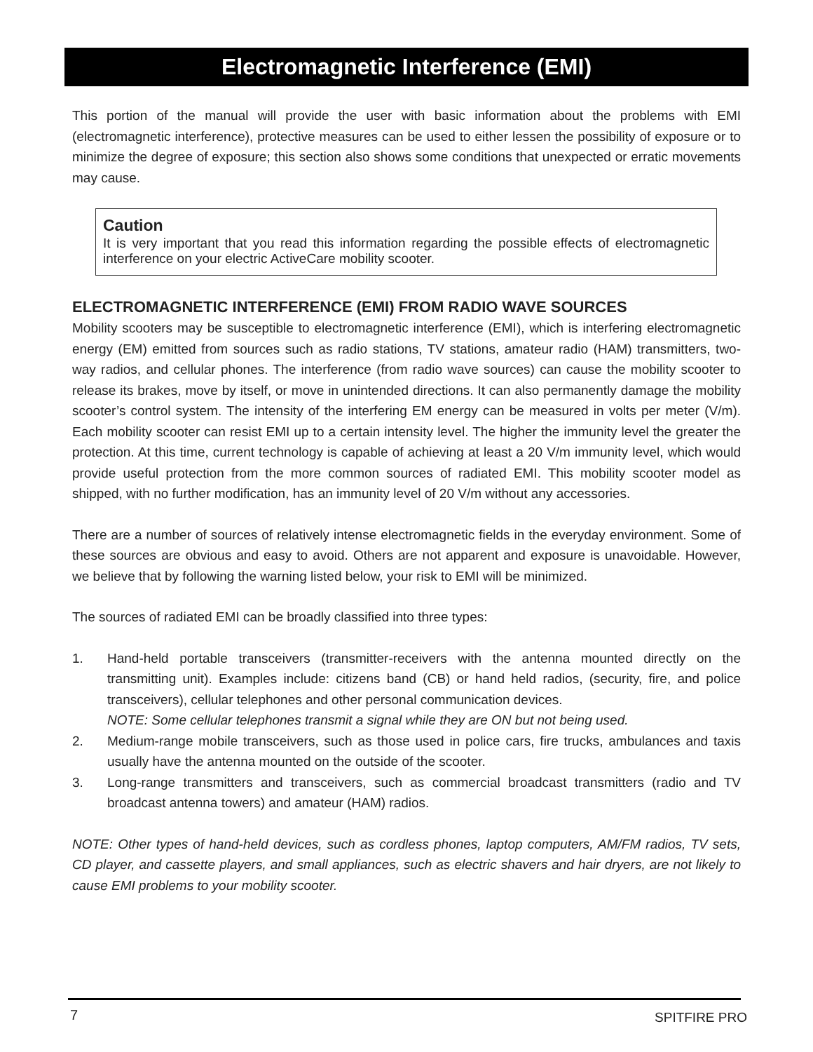Electromagnetic Interference (EMI)
This portion of the manual will provide the user with basic information about the problems with EMI (electromagnetic interference), protective measures can be used to either lessen the possibility of exposure or to minimize the degree of exposure; this section also shows some conditions that unexpected or erratic movements may cause.
Caution
It is very important that you read this information regarding the possible effects of electromagnetic interference on your electric ActiveCare mobility scooter.
ELECTROMAGNETIC INTERFERENCE (EMI) FROM RADIO WAVE SOURCES
Mobility scooters may be susceptible to electromagnetic interference (EMI), which is interfering electromagnetic energy (EM) emitted from sources such as radio stations, TV stations, amateur radio (HAM) transmitters, two-way radios, and cellular phones. The interference (from radio wave sources) can cause the mobility scooter to release its brakes, move by itself, or move in unintended directions. It can also permanently damage the mobility scooter’s control system. The intensity of the interfering EM energy can be measured in volts per meter (V/m). Each mobility scooter can resist EMI up to a certain intensity level. The higher the immunity level the greater the protection. At this time, current technology is capable of achieving at least a 20 V/m immunity level, which would provide useful protection from the more common sources of radiated EMI. This mobility scooter model as shipped, with no further modification, has an immunity level of 20 V/m without any accessories.
There are a number of sources of relatively intense electromagnetic fields in the everyday environment. Some of these sources are obvious and easy to avoid. Others are not apparent and exposure is unavoidable. However, we believe that by following the warning listed below, your risk to EMI will be minimized.
The sources of radiated EMI can be broadly classified into three types:
1. Hand-held portable transceivers (transmitter-receivers with the antenna mounted directly on the transmitting unit). Examples include: citizens band (CB) or hand held radios, (security, fire, and police transceivers), cellular telephones and other personal communication devices.
NOTE: Some cellular telephones transmit a signal while they are ON but not being used.
2. Medium-range mobile transceivers, such as those used in police cars, fire trucks, ambulances and taxis usually have the antenna mounted on the outside of the scooter.
3. Long-range transmitters and transceivers, such as commercial broadcast transmitters (radio and TV broadcast antenna towers) and amateur (HAM) radios.
NOTE: Other types of hand-held devices, such as cordless phones, laptop computers, AM/FM radios, TV sets, CD player, and cassette players, and small appliances, such as electric shavers and hair dryers, are not likely to cause EMI problems to your mobility scooter.
7 SPITFIRE PRO